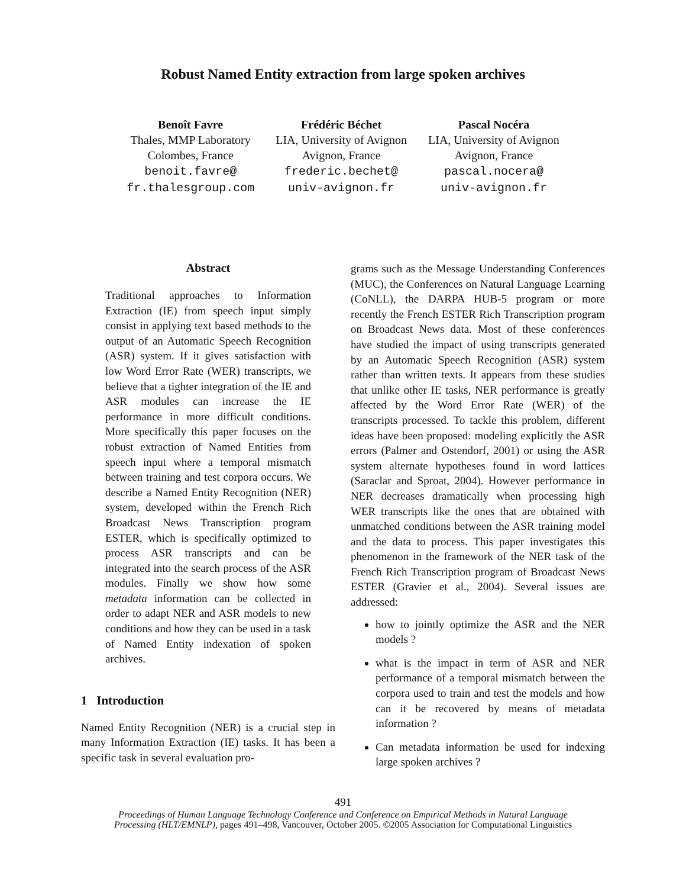Robust Named Entity extraction from large spoken archives
Benoît Favre
Thales, MMP Laboratory
Colombes, France
benoit.favre@
fr.thalesgroup.com
Frédéric Béchet
LIA, University of Avignon
Avignon, France
frederic.bechet@
univ-avignon.fr
Pascal Nocéra
LIA, University of Avignon
Avignon, France
pascal.nocera@
univ-avignon.fr
Abstract
Traditional approaches to Information Extraction (IE) from speech input simply consist in applying text based methods to the output of an Automatic Speech Recognition (ASR) system. If it gives satisfaction with low Word Error Rate (WER) transcripts, we believe that a tighter integration of the IE and ASR modules can increase the IE performance in more difficult conditions. More specifically this paper focuses on the robust extraction of Named Entities from speech input where a temporal mismatch between training and test corpora occurs. We describe a Named Entity Recognition (NER) system, developed within the French Rich Broadcast News Transcription program ESTER, which is specifically optimized to process ASR transcripts and can be integrated into the search process of the ASR modules. Finally we show how some metadata information can be collected in order to adapt NER and ASR models to new conditions and how they can be used in a task of Named Entity indexation of spoken archives.
1 Introduction
Named Entity Recognition (NER) is a crucial step in many Information Extraction (IE) tasks. It has been a specific task in several evaluation pro-
grams such as the Message Understanding Conferences (MUC), the Conferences on Natural Language Learning (CoNLL), the DARPA HUB-5 program or more recently the French ESTER Rich Transcription program on Broadcast News data. Most of these conferences have studied the impact of using transcripts generated by an Automatic Speech Recognition (ASR) system rather than written texts. It appears from these studies that unlike other IE tasks, NER performance is greatly affected by the Word Error Rate (WER) of the transcripts processed. To tackle this problem, different ideas have been proposed: modeling explicitly the ASR errors (Palmer and Ostendorf, 2001) or using the ASR system alternate hypotheses found in word lattices (Saraclar and Sproat, 2004). However performance in NER decreases dramatically when processing high WER transcripts like the ones that are obtained with unmatched conditions between the ASR training model and the data to process. This paper investigates this phenomenon in the framework of the NER task of the French Rich Transcription program of Broadcast News ESTER (Gravier et al., 2004). Several issues are addressed:
how to jointly optimize the ASR and the NER models ?
what is the impact in term of ASR and NER performance of a temporal mismatch between the corpora used to train and test the models and how can it be recovered by means of metadata information ?
Can metadata information be used for indexing large spoken archives ?
491
Proceedings of Human Language Technology Conference and Conference on Empirical Methods in Natural Language
Processing (HLT/EMNLP), pages 491–498, Vancouver, October 2005. ©2005 Association for Computational Linguistics